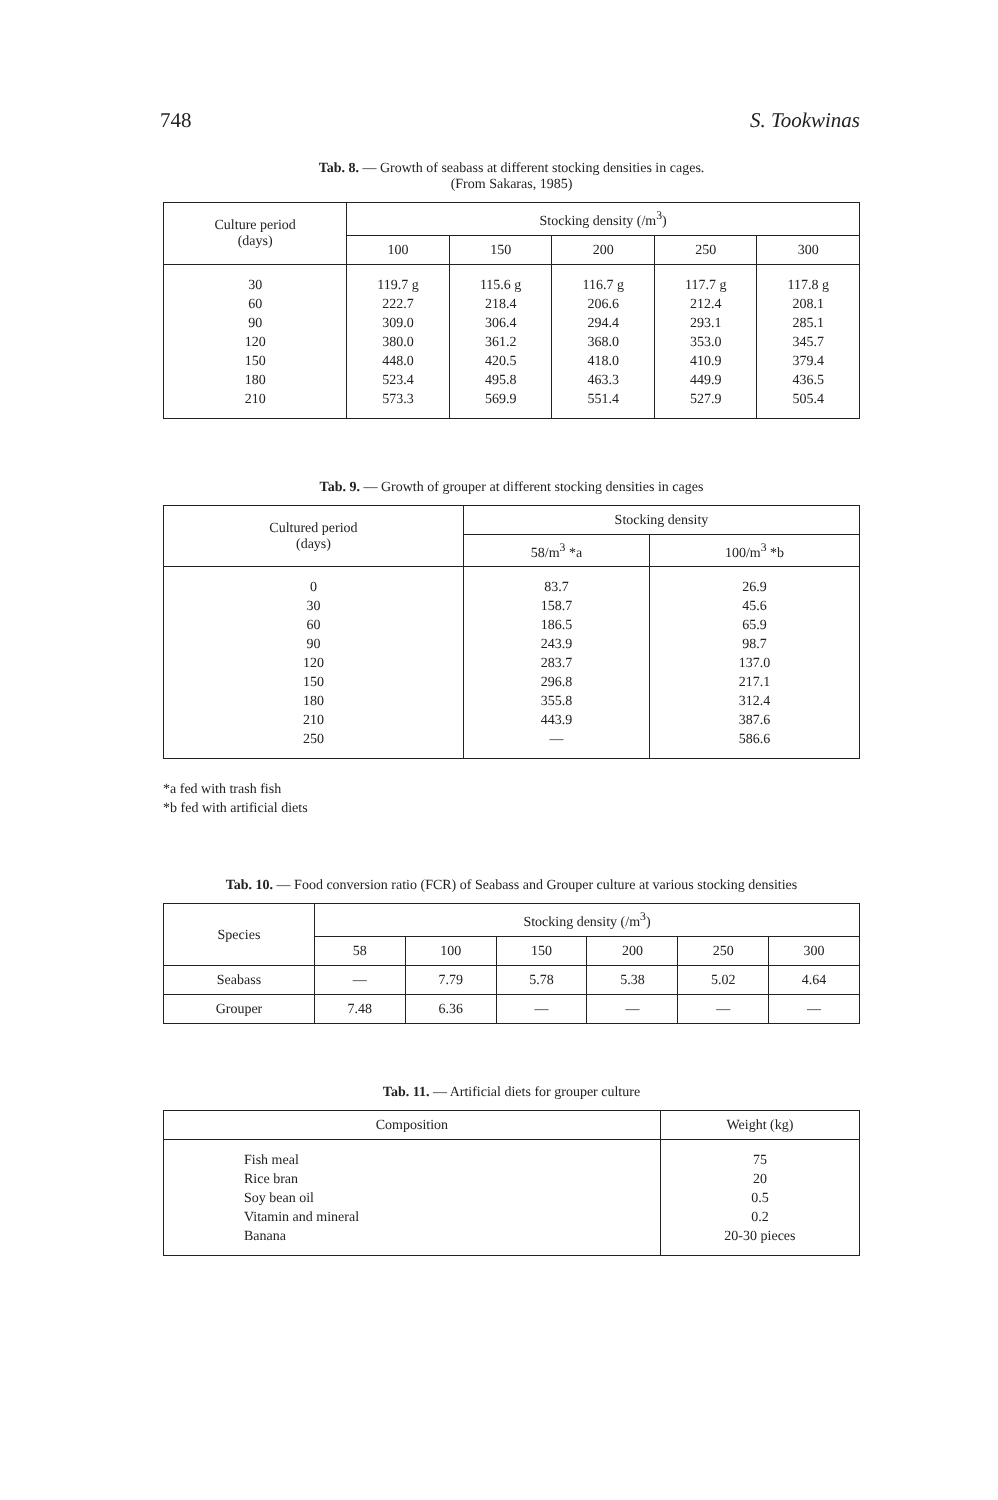748 S. Tookwinas
Tab. 8. — Growth of seabass at different stocking densities in cages.
(From Sakaras, 1985)
| Culture period (days) | Stocking density (/m<sup>3</sup>) | | | | |
| --- | --- | --- | --- | --- | --- |
| | 100 | 150 | 200 | 250 | 300 |
| 30 60 90 120 150 180 210 | 119.7 g 222.7 309.0 380.0 448.0 523.4 573.3 | 115.6 g 218.4 306.4 361.2 420.5 495.8 569.9 | 116.7 g 206.6 294.4 368.0 418.0 463.3 551.4 | 117.7 g 212.4 293.1 353.0 410.9 449.9 527.9 | 117.8 g 208.1 285.1 345.7 379.4 436.5 505.4 |
Tab. 9. — Growth of grouper at different stocking densities in cages
| Cultured period (days) | Stocking density | |
| --- | --- | --- |
| | 58/m<sup>3</sup> *a | 100/m<sup>3</sup> *b |
| 0 30 60 90 120 150 180 210 250 | 83.7 158.7 186.5 243.9 283.7 296.8 355.8 443.9 — | 26.9 45.6 65.9 98.7 137.0 217.1 312.4 387.6 586.6 |
*a fed with trash fish
*b fed with artificial diets
Tab. 10. — Food conversion ratio (FCR) of Seabass and Grouper culture at various stocking densities
| Species | Stocking density (/m<sup>3</sup>) | | | | | |
| --- | --- | --- | --- | --- | --- | --- |
| | 58 | 100 | 150 | 200 | 250 | 300 |
| Seabass | — | 7.79 | 5.78 | 5.38 | 5.02 | 4.64 |
| Grouper | 7.48 | 6.36 | — | — | — | — |
Tab. 11. — Artificial diets for grouper culture
| Composition | Weight (kg) |
| --- | --- |
| Fish meal Rice bran Soy bean oil Vitamin and mineral Banana | 75 20 0.5 0.2 20-30 pieces |